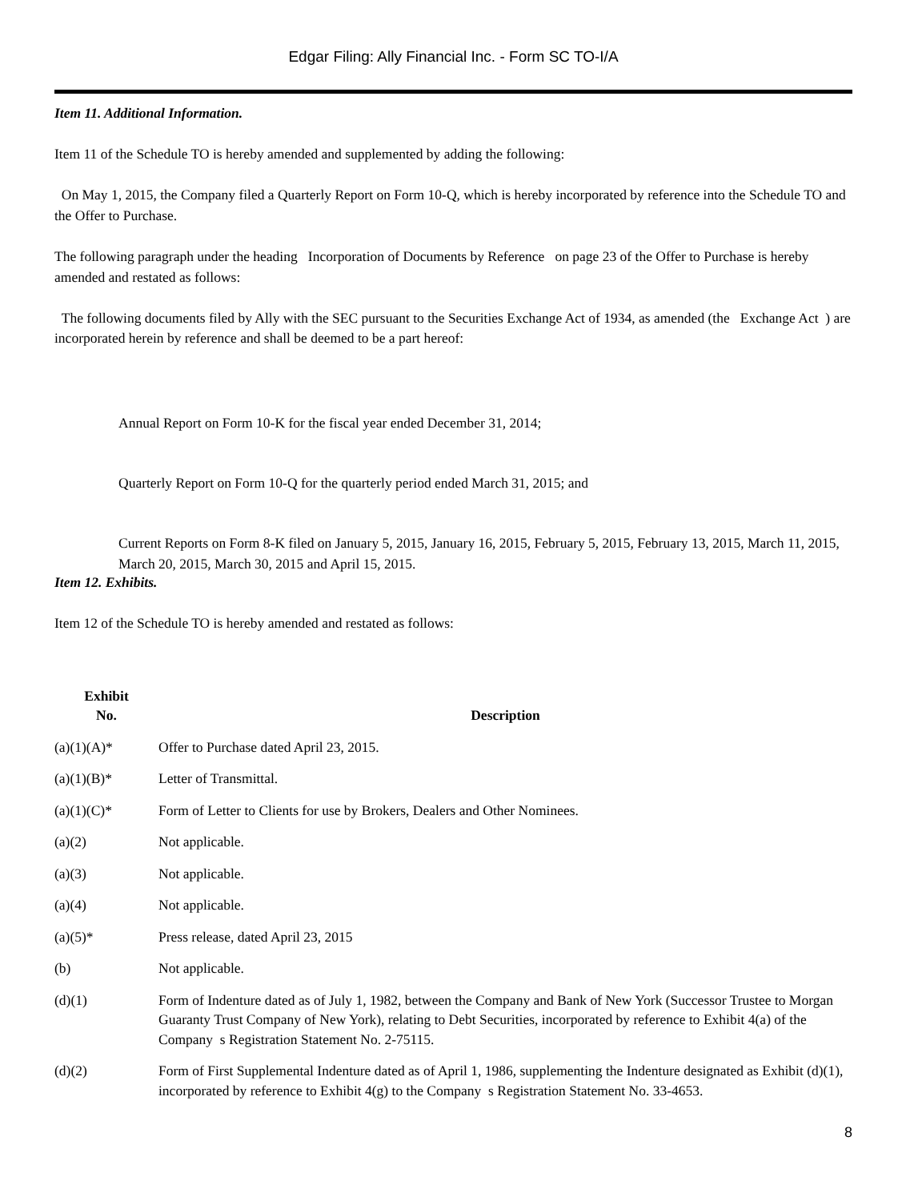Edgar Filing: Ally Financial Inc. - Form SC TO-I/A
Item 11. Additional Information.
Item 11 of the Schedule TO is hereby amended and supplemented by adding the following:
On May 1, 2015, the Company filed a Quarterly Report on Form 10-Q, which is hereby incorporated by reference into the Schedule TO and the Offer to Purchase.
The following paragraph under the heading Incorporation of Documents by Reference on page 23 of the Offer to Purchase is hereby amended and restated as follows:
The following documents filed by Ally with the SEC pursuant to the Securities Exchange Act of 1934, as amended (the Exchange Act ) are incorporated herein by reference and shall be deemed to be a part hereof:
Annual Report on Form 10-K for the fiscal year ended December 31, 2014;
Quarterly Report on Form 10-Q for the quarterly period ended March 31, 2015; and
Current Reports on Form 8-K filed on January 5, 2015, January 16, 2015, February 5, 2015, February 13, 2015, March 11, 2015, March 20, 2015, March 30, 2015 and April 15, 2015.
Item 12. Exhibits.
Item 12 of the Schedule TO is hereby amended and restated as follows:
| Exhibit No. | Description |
| --- | --- |
| (a)(1)(A)* | Offer to Purchase dated April 23, 2015. |
| (a)(1)(B)* | Letter of Transmittal. |
| (a)(1)(C)* | Form of Letter to Clients for use by Brokers, Dealers and Other Nominees. |
| (a)(2) | Not applicable. |
| (a)(3) | Not applicable. |
| (a)(4) | Not applicable. |
| (a)(5)* | Press release, dated April 23, 2015 |
| (b) | Not applicable. |
| (d)(1) | Form of Indenture dated as of July 1, 1982, between the Company and Bank of New York (Successor Trustee to Morgan Guaranty Trust Company of New York), relating to Debt Securities, incorporated by reference to Exhibit 4(a) of the Company s Registration Statement No. 2-75115. |
| (d)(2) | Form of First Supplemental Indenture dated as of April 1, 1986, supplementing the Indenture designated as Exhibit (d)(1), incorporated by reference to Exhibit 4(g) to the Company s Registration Statement No. 33-4653. |
8